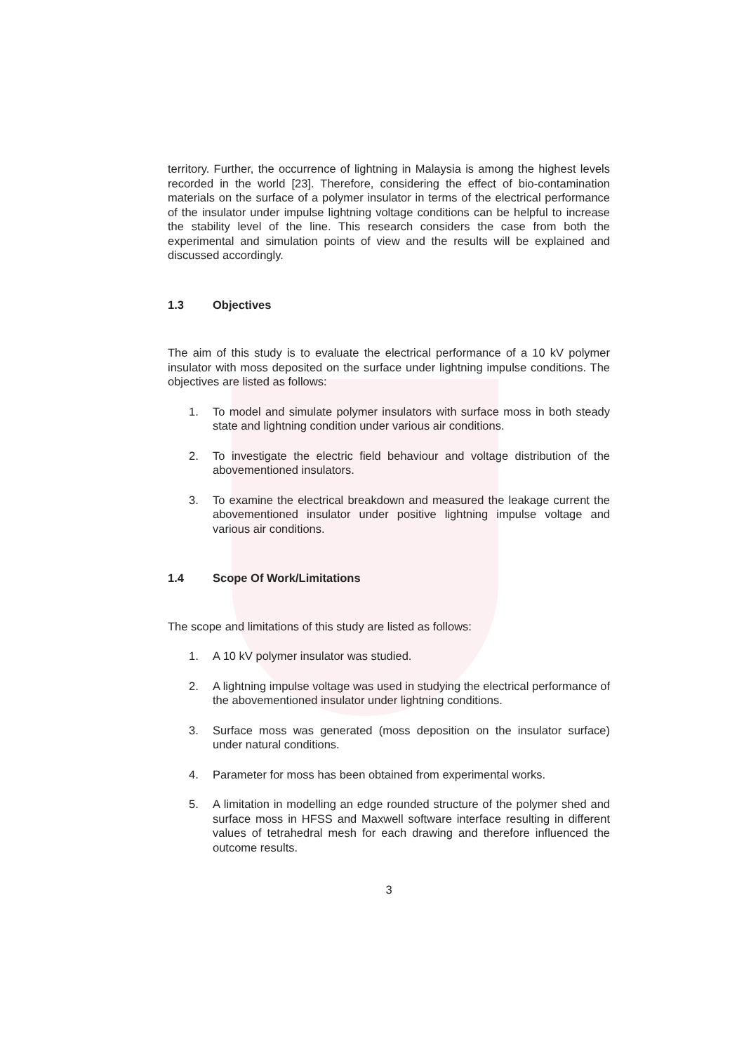territory. Further, the occurrence of lightning in Malaysia is among the highest levels recorded in the world [23]. Therefore, considering the effect of bio-contamination materials on the surface of a polymer insulator in terms of the electrical performance of the insulator under impulse lightning voltage conditions can be helpful to increase the stability level of the line. This research considers the case from both the experimental and simulation points of view and the results will be explained and discussed accordingly.
1.3 Objectives
The aim of this study is to evaluate the electrical performance of a 10 kV polymer insulator with moss deposited on the surface under lightning impulse conditions. The objectives are listed as follows:
1. To model and simulate polymer insulators with surface moss in both steady state and lightning condition under various air conditions.
2. To investigate the electric field behaviour and voltage distribution of the abovementioned insulators.
3. To examine the electrical breakdown and measured the leakage current the abovementioned insulator under positive lightning impulse voltage and various air conditions.
1.4 Scope Of Work/Limitations
The scope and limitations of this study are listed as follows:
1. A 10 kV polymer insulator was studied.
2. A lightning impulse voltage was used in studying the electrical performance of the abovementioned insulator under lightning conditions.
3. Surface moss was generated (moss deposition on the insulator surface) under natural conditions.
4. Parameter for moss has been obtained from experimental works.
5. A limitation in modelling an edge rounded structure of the polymer shed and surface moss in HFSS and Maxwell software interface resulting in different values of tetrahedral mesh for each drawing and therefore influenced the outcome results.
3